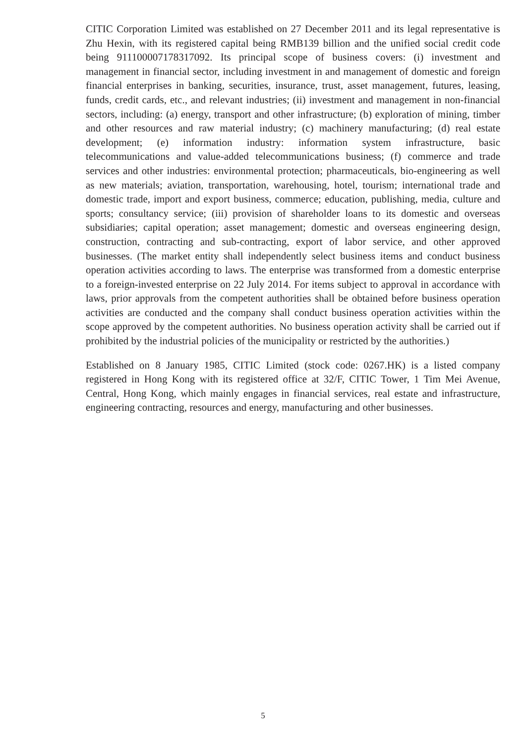CITIC Corporation Limited was established on 27 December 2011 and its legal representative is Zhu Hexin, with its registered capital being RMB139 billion and the unified social credit code being 911100007178317092. Its principal scope of business covers: (i) investment and management in financial sector, including investment in and management of domestic and foreign financial enterprises in banking, securities, insurance, trust, asset management, futures, leasing, funds, credit cards, etc., and relevant industries; (ii) investment and management in non-financial sectors, including: (a) energy, transport and other infrastructure; (b) exploration of mining, timber and other resources and raw material industry; (c) machinery manufacturing; (d) real estate development; (e) information industry: information system infrastructure, basic telecommunications and value-added telecommunications business; (f) commerce and trade services and other industries: environmental protection; pharmaceuticals, bio-engineering as well as new materials; aviation, transportation, warehousing, hotel, tourism; international trade and domestic trade, import and export business, commerce; education, publishing, media, culture and sports; consultancy service; (iii) provision of shareholder loans to its domestic and overseas subsidiaries; capital operation; asset management; domestic and overseas engineering design, construction, contracting and sub-contracting, export of labor service, and other approved businesses. (The market entity shall independently select business items and conduct business operation activities according to laws. The enterprise was transformed from a domestic enterprise to a foreign-invested enterprise on 22 July 2014. For items subject to approval in accordance with laws, prior approvals from the competent authorities shall be obtained before business operation activities are conducted and the company shall conduct business operation activities within the scope approved by the competent authorities. No business operation activity shall be carried out if prohibited by the industrial policies of the municipality or restricted by the authorities.)
Established on 8 January 1985, CITIC Limited (stock code: 0267.HK) is a listed company registered in Hong Kong with its registered office at 32/F, CITIC Tower, 1 Tim Mei Avenue, Central, Hong Kong, which mainly engages in financial services, real estate and infrastructure, engineering contracting, resources and energy, manufacturing and other businesses.
5